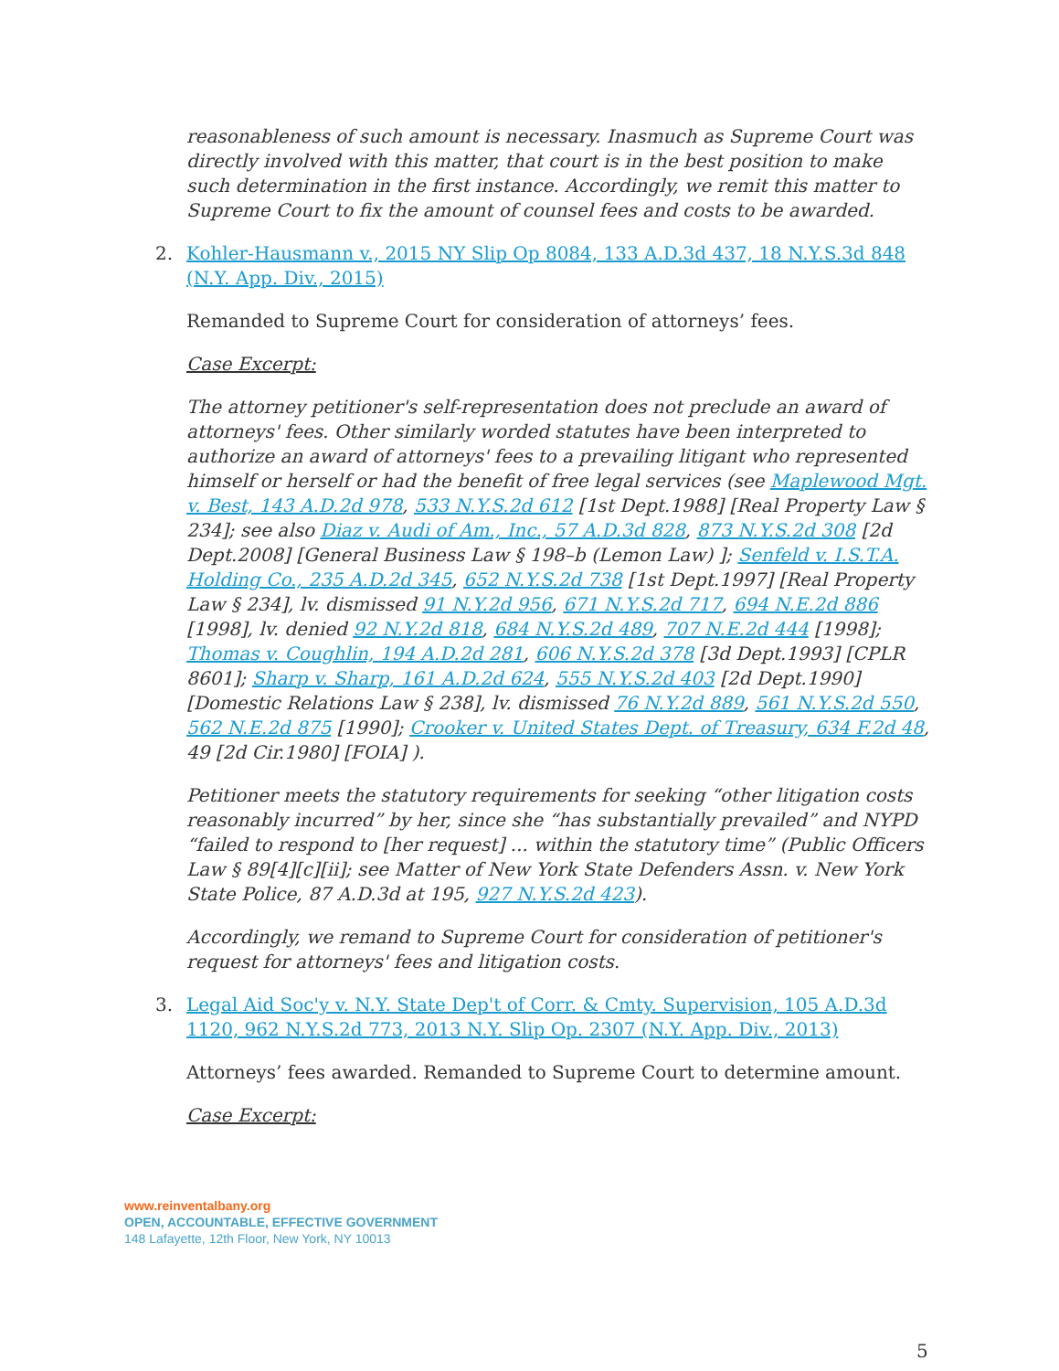reasonableness of such amount is necessary. Inasmuch as Supreme Court was directly involved with this matter, that court is in the best position to make such determination in the first instance. Accordingly, we remit this matter to Supreme Court to fix the amount of counsel fees and costs to be awarded.
2. Kohler-Hausmann v., 2015 NY Slip Op 8084, 133 A.D.3d 437, 18 N.Y.S.3d 848 (N.Y. App. Div., 2015)
Remanded to Supreme Court for consideration of attorneys’ fees.
Case Excerpt:
The attorney petitioner's self-representation does not preclude an award of attorneys' fees. Other similarly worded statutes have been interpreted to authorize an award of attorneys' fees to a prevailing litigant who represented himself or herself or had the benefit of free legal services (see Maplewood Mgt. v. Best, 143 A.D.2d 978, 533 N.Y.S.2d 612 [1st Dept.1988] [Real Property Law § 234]; see also Diaz v. Audi of Am., Inc., 57 A.D.3d 828, 873 N.Y.S.2d 308 [2d Dept.2008] [General Business Law § 198–b (Lemon Law) ]; Senfeld v. I.S.T.A. Holding Co., 235 A.D.2d 345, 652 N.Y.S.2d 738 [1st Dept.1997] [Real Property Law § 234], lv. dismissed 91 N.Y.2d 956, 671 N.Y.S.2d 717, 694 N.E.2d 886 [1998], lv. denied 92 N.Y.2d 818, 684 N.Y.S.2d 489, 707 N.E.2d 444 [1998]; Thomas v. Coughlin, 194 A.D.2d 281, 606 N.Y.S.2d 378 [3d Dept.1993] [CPLR 8601]; Sharp v. Sharp, 161 A.D.2d 624, 555 N.Y.S.2d 403 [2d Dept.1990] [Domestic Relations Law § 238], lv. dismissed 76 N.Y.2d 889, 561 N.Y.S.2d 550, 562 N.E.2d 875 [1990]; Crooker v. United States Dept. of Treasury, 634 F.2d 48, 49 [2d Cir.1980] [FOIA] ).
Petitioner meets the statutory requirements for seeking “other litigation costs reasonably incurred” by her, since she “has substantially prevailed” and NYPD “failed to respond to [her request] ... within the statutory time” (Public Officers Law § 89[4][c][ii]; see Matter of New York State Defenders Assn. v. New York State Police, 87 A.D.3d at 195, 927 N.Y.S.2d 423).
Accordingly, we remand to Supreme Court for consideration of petitioner's request for attorneys' fees and litigation costs.
3. Legal Aid Soc'y v. N.Y. State Dep't of Corr. & Cmty. Supervision, 105 A.D.3d 1120, 962 N.Y.S.2d 773, 2013 N.Y. Slip Op. 2307 (N.Y. App. Div., 2013)
Attorneys’ fees awarded. Remanded to Supreme Court to determine amount.
Case Excerpt:
www.reinventalbany.org
OPEN, ACCOUNTABLE, EFFECTIVE GOVERNMENT
148 Lafayette, 12th Floor, New York, NY 10013
5